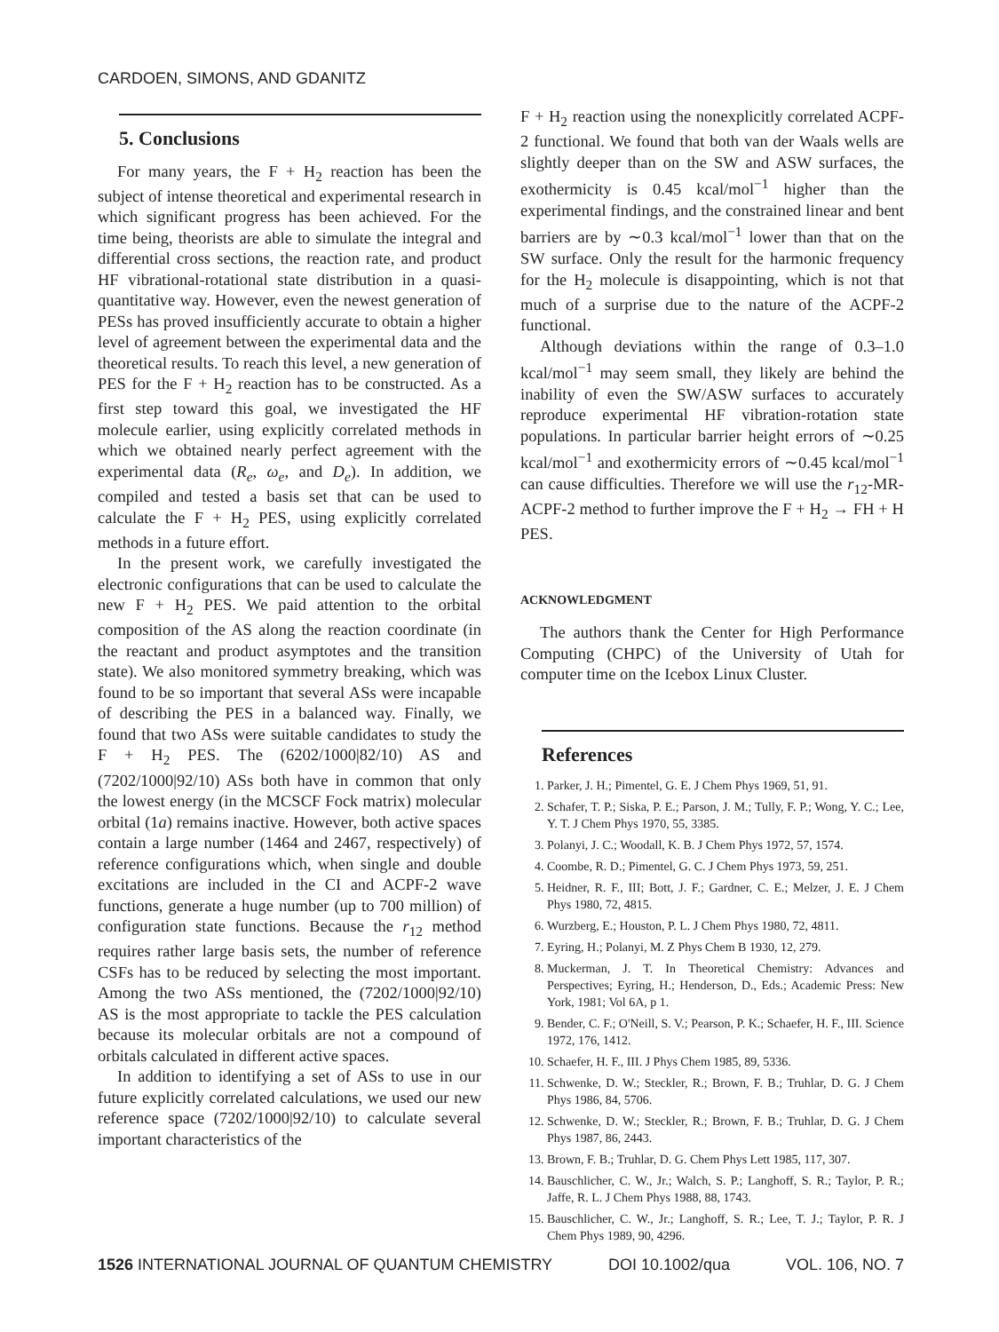CARDOEN, SIMONS, AND GDANITZ
5. Conclusions
For many years, the F + H<sub>2</sub> reaction has been the subject of intense theoretical and experimental research in which significant progress has been achieved. For the time being, theorists are able to simulate the integral and differential cross sections, the reaction rate, and product HF vibrational-rotational state distribution in a quasi-quantitative way. However, even the newest generation of PESs has proved insufficiently accurate to obtain a higher level of agreement between the experimental data and the theoretical results. To reach this level, a new generation of PES for the F + H<sub>2</sub> reaction has to be constructed. As a first step toward this goal, we investigated the HF molecule earlier, using explicitly correlated methods in which we obtained nearly perfect agreement with the experimental data (R<sub>e</sub>, ω<sub>e</sub>, and D<sub>e</sub>). In addition, we compiled and tested a basis set that can be used to calculate the F + H<sub>2</sub> PES, using explicitly correlated methods in a future effort.
In the present work, we carefully investigated the electronic configurations that can be used to calculate the new F + H<sub>2</sub> PES. We paid attention to the orbital composition of the AS along the reaction coordinate (in the reactant and product asymptotes and the transition state). We also monitored symmetry breaking, which was found to be so important that several ASs were incapable of describing the PES in a balanced way. Finally, we found that two ASs were suitable candidates to study the F + H<sub>2</sub> PES. The (6202/1000|82/10) AS and (7202/1000|92/10) ASs both have in common that only the lowest energy (in the MCSCF Fock matrix) molecular orbital (1a) remains inactive. However, both active spaces contain a large number (1464 and 2467, respectively) of reference configurations which, when single and double excitations are included in the CI and ACPF-2 wave functions, generate a huge number (up to 700 million) of configuration state functions. Because the r<sub>12</sub> method requires rather large basis sets, the number of reference CSFs has to be reduced by selecting the most important. Among the two ASs mentioned, the (7202/1000|92/10) AS is the most appropriate to tackle the PES calculation because its molecular orbitals are not a compound of orbitals calculated in different active spaces.
In addition to identifying a set of ASs to use in our future explicitly correlated calculations, we used our new reference space (7202/1000|92/10) to calculate several important characteristics of the
F + H<sub>2</sub> reaction using the nonexplicitly correlated ACPF-2 functional. We found that both van der Waals wells are slightly deeper than on the SW and ASW surfaces, the exothermicity is 0.45 kcal/mol<sup>−1</sup> higher than the experimental findings, and the constrained linear and bent barriers are by ∼0.3 kcal/mol<sup>−1</sup> lower than that on the SW surface. Only the result for the harmonic frequency for the H<sub>2</sub> molecule is disappointing, which is not that much of a surprise due to the nature of the ACPF-2 functional.
Although deviations within the range of 0.3–1.0 kcal/mol<sup>−1</sup> may seem small, they likely are behind the inability of even the SW/ASW surfaces to accurately reproduce experimental HF vibration-rotation state populations. In particular barrier height errors of ∼0.25 kcal/mol<sup>−1</sup> and exothermicity errors of ∼0.45 kcal/mol<sup>−1</sup> can cause difficulties. Therefore we will use the r<sub>12</sub>-MR-ACPF-2 method to further improve the F + H<sub>2</sub> → FH + H PES.
ACKNOWLEDGMENT
The authors thank the Center for High Performance Computing (CHPC) of the University of Utah for computer time on the Icebox Linux Cluster.
References
1. Parker, J. H.; Pimentel, G. E. J Chem Phys 1969, 51, 91.
2. Schafer, T. P.; Siska, P. E.; Parson, J. M.; Tully, F. P.; Wong, Y. C.; Lee, Y. T. J Chem Phys 1970, 55, 3385.
3. Polanyi, J. C.; Woodall, K. B. J Chem Phys 1972, 57, 1574.
4. Coombe, R. D.; Pimentel, G. C. J Chem Phys 1973, 59, 251.
5. Heidner, R. F., III; Bott, J. F.; Gardner, C. E.; Melzer, J. E. J Chem Phys 1980, 72, 4815.
6. Wurzberg, E.; Houston, P. L. J Chem Phys 1980, 72, 4811.
7. Eyring, H.; Polanyi, M. Z Phys Chem B 1930, 12, 279.
8. Muckerman, J. T. In Theoretical Chemistry: Advances and Perspectives; Eyring, H.; Henderson, D., Eds.; Academic Press: New York, 1981; Vol 6A, p 1.
9. Bender, C. F.; O'Neill, S. V.; Pearson, P. K.; Schaefer, H. F., III. Science 1972, 176, 1412.
10. Schaefer, H. F., III. J Phys Chem 1985, 89, 5336.
11. Schwenke, D. W.; Steckler, R.; Brown, F. B.; Truhlar, D. G. J Chem Phys 1986, 84, 5706.
12. Schwenke, D. W.; Steckler, R.; Brown, F. B.; Truhlar, D. G. J Chem Phys 1987, 86, 2443.
13. Brown, F. B.; Truhlar, D. G. Chem Phys Lett 1985, 117, 307.
14. Bauschlicher, C. W., Jr.; Walch, S. P.; Langhoff, S. R.; Taylor, P. R.; Jaffe, R. L. J Chem Phys 1988, 88, 1743.
15. Bauschlicher, C. W., Jr.; Langhoff, S. R.; Lee, T. J.; Taylor, P. R. J Chem Phys 1989, 90, 4296.
1526 INTERNATIONAL JOURNAL OF QUANTUM CHEMISTRY DOI 10.1002/qua VOL. 106, NO. 7